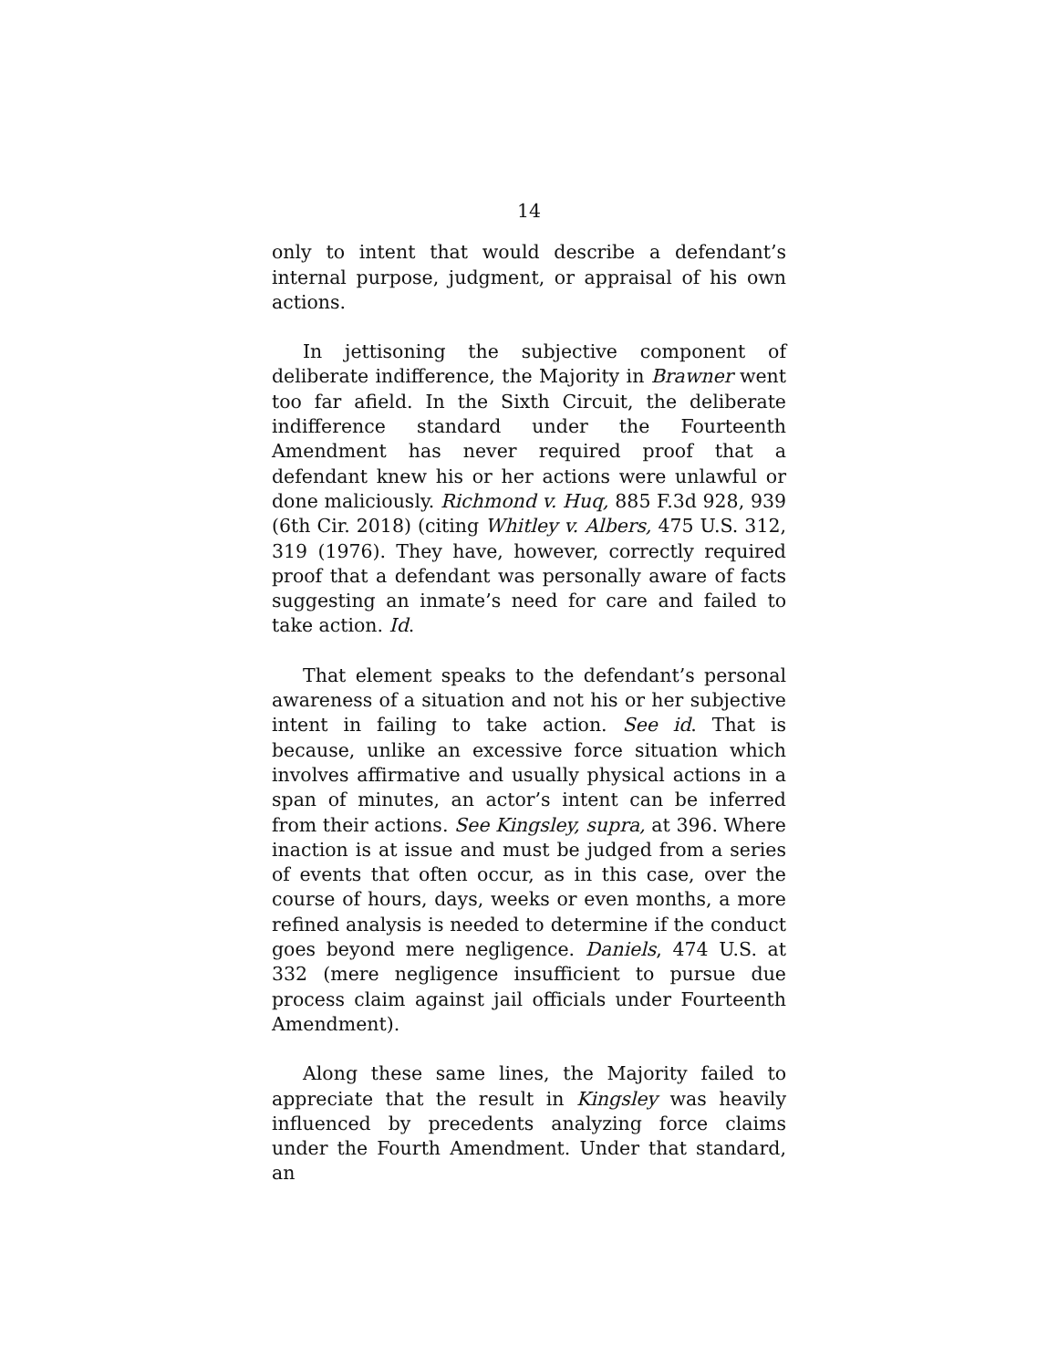14
only to intent that would describe a defendant’s internal purpose, judgment, or appraisal of his own actions.
In jettisoning the subjective component of deliberate indifference, the Majority in Brawner went too far afield. In the Sixth Circuit, the deliberate indifference standard under the Fourteenth Amendment has never required proof that a defendant knew his or her actions were unlawful or done maliciously. Richmond v. Huq, 885 F.3d 928, 939 (6th Cir. 2018) (citing Whitley v. Albers, 475 U.S. 312, 319 (1976). They have, however, correctly required proof that a defendant was personally aware of facts suggesting an inmate’s need for care and failed to take action. Id.
That element speaks to the defendant’s personal awareness of a situation and not his or her subjective intent in failing to take action. See id. That is because, unlike an excessive force situation which involves affirmative and usually physical actions in a span of minutes, an actor’s intent can be inferred from their actions. See Kingsley, supra, at 396. Where inaction is at issue and must be judged from a series of events that often occur, as in this case, over the course of hours, days, weeks or even months, a more refined analysis is needed to determine if the conduct goes beyond mere negligence. Daniels, 474 U.S. at 332 (mere negligence insufficient to pursue due process claim against jail officials under Fourteenth Amendment).
Along these same lines, the Majority failed to appreciate that the result in Kingsley was heavily influenced by precedents analyzing force claims under the Fourth Amendment. Under that standard, an